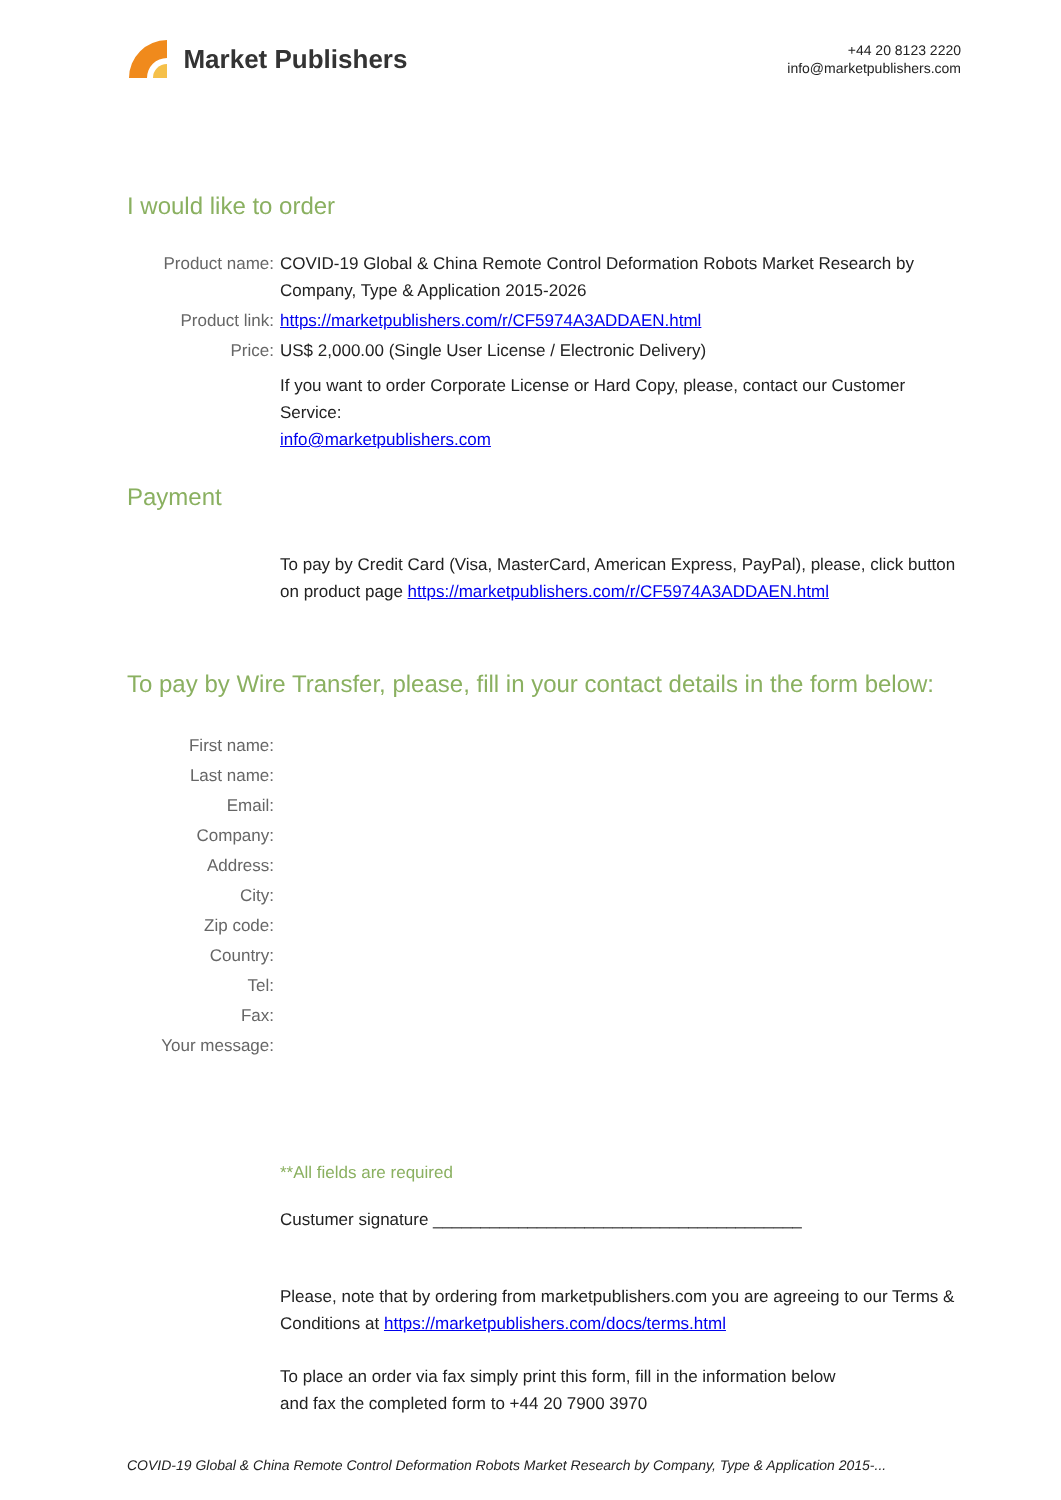Market Publishers
+44 20 8123 2220
info@marketpublishers.com
I would like to order
Product name: COVID-19 Global & China Remote Control Deformation Robots Market Research by Company, Type & Application 2015-2026
Product link: https://marketpublishers.com/r/CF5974A3ADDAEN.html
Price: US$ 2,000.00 (Single User License / Electronic Delivery)
If you want to order Corporate License or Hard Copy, please, contact our Customer Service:
info@marketpublishers.com
Payment
To pay by Credit Card (Visa, MasterCard, American Express, PayPal), please, click button on product page https://marketpublishers.com/r/CF5974A3ADDAEN.html
To pay by Wire Transfer, please, fill in your contact details in the form below:
First name:
Last name:
Email:
Company:
Address:
City:
Zip code:
Country:
Tel:
Fax:
Your message:
**All fields are required
Custumer signature _______________________________________
Please, note that by ordering from marketpublishers.com you are agreeing to our Terms & Conditions at https://marketpublishers.com/docs/terms.html
To place an order via fax simply print this form, fill in the information below
and fax the completed form to +44 20 7900 3970
COVID-19 Global & China Remote Control Deformation Robots Market Research by Company, Type & Application 2015-...